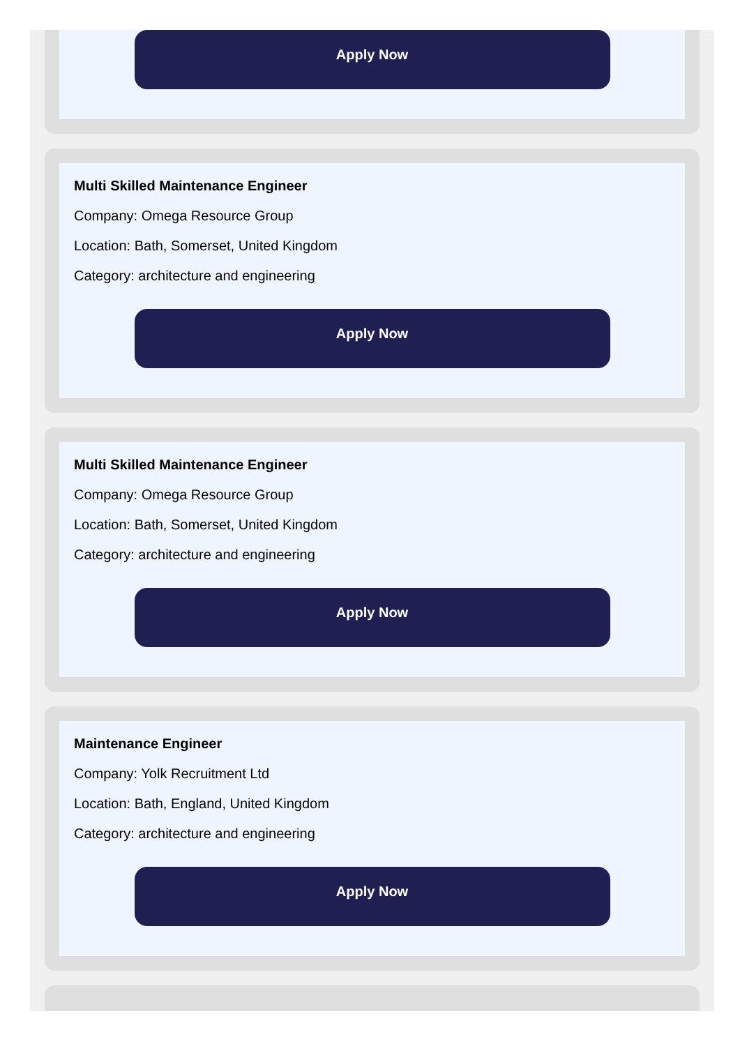Apply Now
Multi Skilled Maintenance Engineer
Company: Omega Resource Group
Location: Bath, Somerset, United Kingdom
Category: architecture and engineering
Apply Now
Multi Skilled Maintenance Engineer
Company: Omega Resource Group
Location: Bath, Somerset, United Kingdom
Category: architecture and engineering
Apply Now
Maintenance Engineer
Company: Yolk Recruitment Ltd
Location: Bath, England, United Kingdom
Category: architecture and engineering
Apply Now